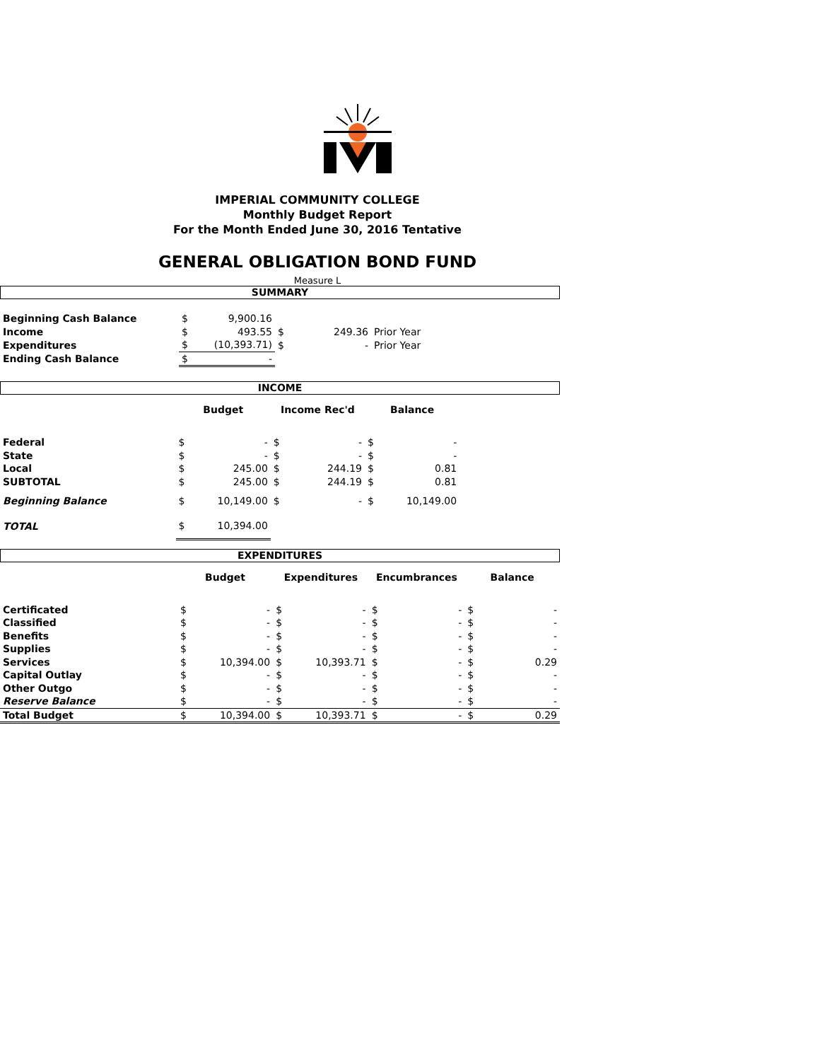IMPERIAL COMMUNITY COLLEGE
Monthly Budget Report
For the Month Ended June 30, 2016 Tentative
GENERAL OBLIGATION BOND FUND
Measure L
SUMMARY
| Beginning Cash Balance | $ | 9,900.16 | | | |
| Income | $ | 493.55 | $ | 249.36 | Prior Year |
| Expenditures | $ | (10,393.71) | $ | - | Prior Year |
| Ending Cash Balance | $ | - | | | |
INCOME
| | Budget | | Income Rec'd | | Balance | | |
| Federal | $ | - | $ | - | $ | - | |
| State | $ | - | $ | - | $ | - | |
| Local | $ | 245.00 | $ | 244.19 | $ | 0.81 | |
| SUBTOTAL | $ | 245.00 | $ | 244.19 | $ | 0.81 | |
| Beginning Balance | $ | 10,149.00 | $ | - | $ | 10,149.00 | |
| TOTAL | $ | 10,394.00 | | | | | |
EXPENDITURES
| | Budget | | Expenditures | | Encumbrances | | Balance | |
| Certificated | $ | - | $ | - | $ | - | $ | - |
| Classified | $ | - | $ | - | $ | - | $ | - |
| Benefits | $ | - | $ | - | $ | - | $ | - |
| Supplies | $ | - | $ | - | $ | - | $ | - |
| Services | $ | 10,394.00 | $ | 10,393.71 | $ | - | $ | 0.29 |
| Capital Outlay | $ | - | $ | - | $ | - | $ | - |
| Other Outgo | $ | - | $ | - | $ | - | $ | - |
| Reserve Balance | $ | - | $ | - | $ | - | $ | - |
| Total Budget | $ | 10,394.00 | $ | 10,393.71 | $ | - | $ | 0.29 |